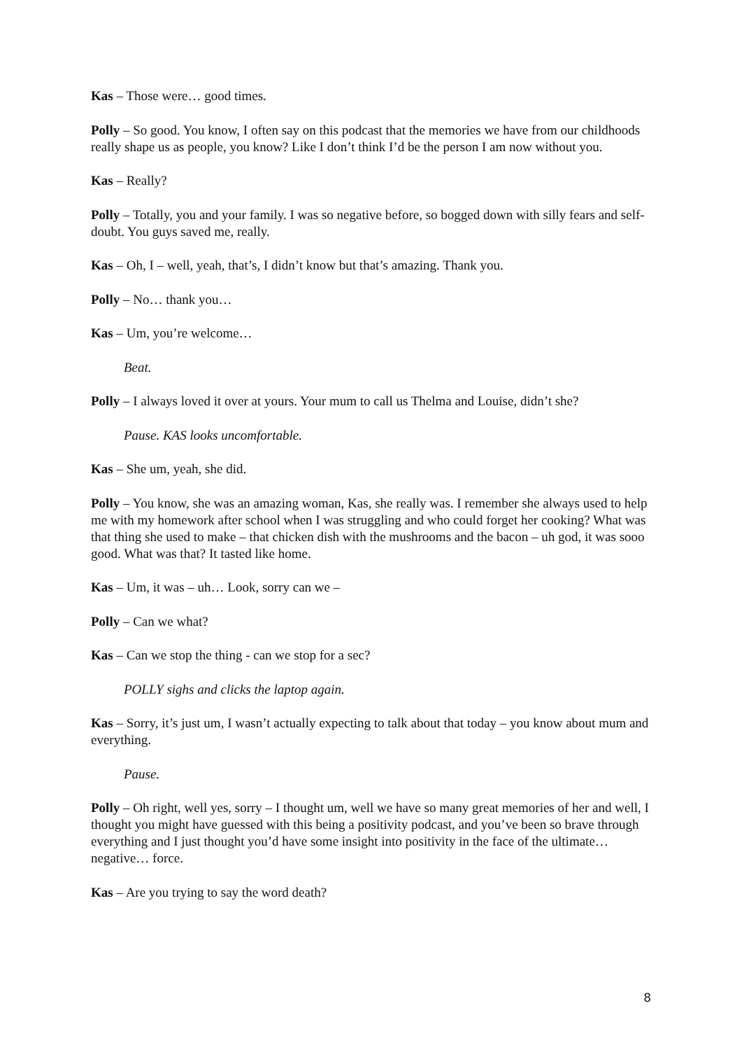Kas – Those were… good times.
Polly – So good. You know, I often say on this podcast that the memories we have from our childhoods really shape us as people, you know? Like I don’t think I’d be the person I am now without you.
Kas – Really?
Polly – Totally, you and your family. I was so negative before, so bogged down with silly fears and self-doubt. You guys saved me, really.
Kas – Oh, I – well, yeah, that’s, I didn’t know but that’s amazing. Thank you.
Polly – No… thank you…
Kas – Um, you’re welcome…
Beat.
Polly – I always loved it over at yours. Your mum to call us Thelma and Louise, didn’t she?
Pause. KAS looks uncomfortable.
Kas – She um, yeah, she did.
Polly – You know, she was an amazing woman, Kas, she really was. I remember she always used to help me with my homework after school when I was struggling and who could forget her cooking? What was that thing she used to make – that chicken dish with the mushrooms and the bacon – uh god, it was sooo good. What was that? It tasted like home.
Kas – Um, it was – uh… Look, sorry can we –
Polly – Can we what?
Kas – Can we stop the thing - can we stop for a sec?
POLLY sighs and clicks the laptop again.
Kas – Sorry, it’s just um, I wasn’t actually expecting to talk about that today – you know about mum and everything.
Pause.
Polly – Oh right, well yes, sorry – I thought um, well we have so many great memories of her and well, I thought you might have guessed with this being a positivity podcast, and you’ve been so brave through everything and I just thought you’d have some insight into positivity in the face of the ultimate… negative… force.
Kas – Are you trying to say the word death?
8